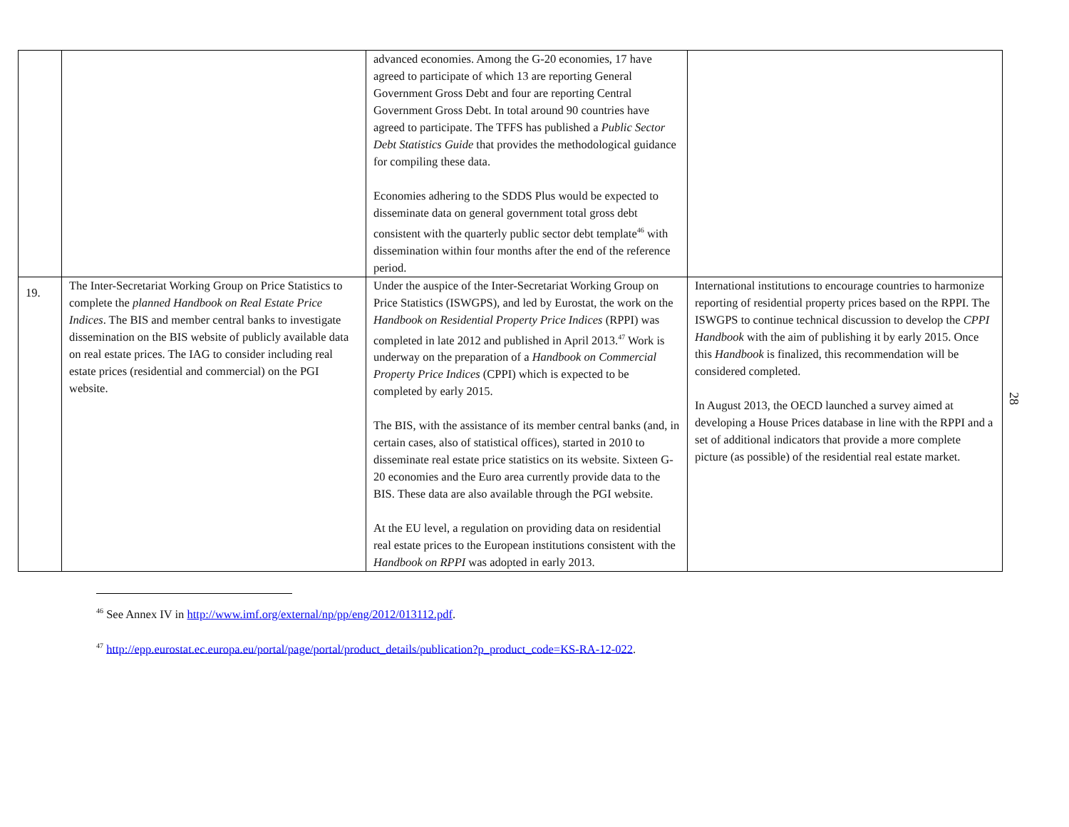| | | advanced economies. Among the G-20 economies, 17 have agreed to participate of which 13 are reporting General Government Gross Debt and four are reporting Central Government Gross Debt. In total around 90 countries have agreed to participate. The TFFS has published a Public Sector Debt Statistics Guide that provides the methodological guidance for compiling these data. Economies adhering to the SDDS Plus would be expected to disseminate data on general government total gross debt consistent with the quarterly public sector debt template<sup>46</sup> with dissemination within four months after the end of the reference period. | |
| 19. | The Inter-Secretariat Working Group on Price Statistics to complete the planned Handbook on Real Estate Price Indices . The BIS and member central banks to investigate dissemination on the BIS website of publicly available data on real estate prices. The IAG to consider including real estate prices (residential and commercial) on the PGI website. | Under the auspice of the Inter-Secretariat Working Group on Price Statistics (ISWGPS), and led by Eurostat, the work on the Handbook on Residential Property Price Indices (RPPI) was completed in late 2012 and published in April 2013.<sup>47</sup> Work is underway on the preparation of a Handbook on Commercial Property Price Indices (CPPI) which is expected to be completed by early 2015. The BIS, with the assistance of its member central banks (and, in certain cases, also of statistical offices), started in 2010 to disseminate real estate price statistics on its website. Sixteen G-20 economies and the Euro area currently provide data to the BIS. These data are also available through the PGI website. At the EU level, a regulation on providing data on residential real estate prices to the European institutions consistent with the Handbook on RPPI was adopted in early 2013. | International institutions to encourage countries to harmonize reporting of residential property prices based on the RPPI. The ISWGPS to continue technical discussion to develop the CPPI Handbook with the aim of publishing it by early 2015. Once this Handbook is finalized, this recommendation will be considered completed. In August 2013, the OECD launched a survey aimed at developing a House Prices database in line with the RPPI and a set of additional indicators that provide a more complete picture (as possible) of the residential real estate market. |
28
<sup>46</sup> See Annex IV in http://www.imf.org/external/np/pp/eng/2012/013112.pdf.
<sup>47</sup> http://epp.eurostat.ec.europa.eu/portal/page/portal/product_details/publication?p_product_code=KS-RA-12-022.